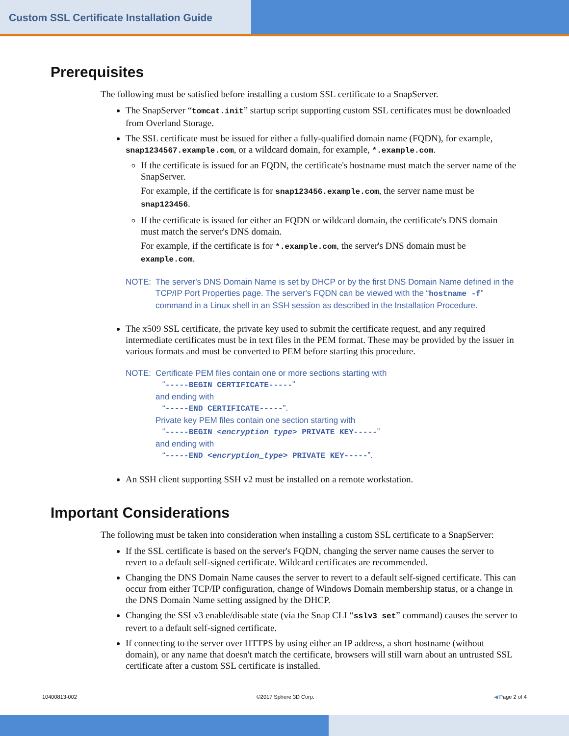Custom SSL Certificate Installation Guide
Prerequisites
The following must be satisfied before installing a custom SSL certificate to a SnapServer.
The SnapServer “tomcat.init” startup script supporting custom SSL certificates must be downloaded from Overland Storage.
The SSL certificate must be issued for either a fully-qualified domain name (FQDN), for example, snap1234567.example.com, or a wildcard domain, for example, *.example.com.
If the certificate is issued for an FQDN, the certificate's hostname must match the server name of the SnapServer.
For example, if the certificate is for snap123456.example.com, the server name must be snap123456.
If the certificate is issued for either an FQDN or wildcard domain, the certificate's DNS domain must match the server's DNS domain.
For example, if the certificate is for *.example.com, the server's DNS domain must be example.com.
NOTE: The server's DNS Domain Name is set by DHCP or by the first DNS Domain Name defined in the TCP/IP Port Properties page. The server's FQDN can be viewed with the “hostname -f” command in a Linux shell in an SSH session as described in the Installation Procedure.
The x509 SSL certificate, the private key used to submit the certificate request, and any required intermediate certificates must be in text files in the PEM format. These may be provided by the issuer in various formats and must be converted to PEM before starting this procedure.
NOTE: Certificate PEM files contain one or more sections starting with
“-----BEGIN CERTIFICATE-----”
and ending with
“-----END CERTIFICATE-----”.
Private key PEM files contain one section starting with
“-----BEGIN <encryption_type> PRIVATE KEY-----”
and ending with
“-----END <encryption_type> PRIVATE KEY-----”.
An SSH client supporting SSH v2 must be installed on a remote workstation.
Important Considerations
The following must be taken into consideration when installing a custom SSL certificate to a SnapServer:
If the SSL certificate is based on the server's FQDN, changing the server name causes the server to revert to a default self-signed certificate. Wildcard certificates are recommended.
Changing the DNS Domain Name causes the server to revert to a default self-signed certificate. This can occur from either TCP/IP configuration, change of Windows Domain membership status, or a change in the DNS Domain Name setting assigned by the DHCP.
Changing the SSLv3 enable/disable state (via the Snap CLI “sslv3 set” command) causes the server to revert to a default self-signed certificate.
If connecting to the server over HTTPS by using either an IP address, a short hostname (without domain), or any name that doesn't match the certificate, browsers will still warn about an untrusted SSL certificate after a custom SSL certificate is installed.
10400813-002 ©2017 Sphere 3D Corp. ◀ Page 2 of 4